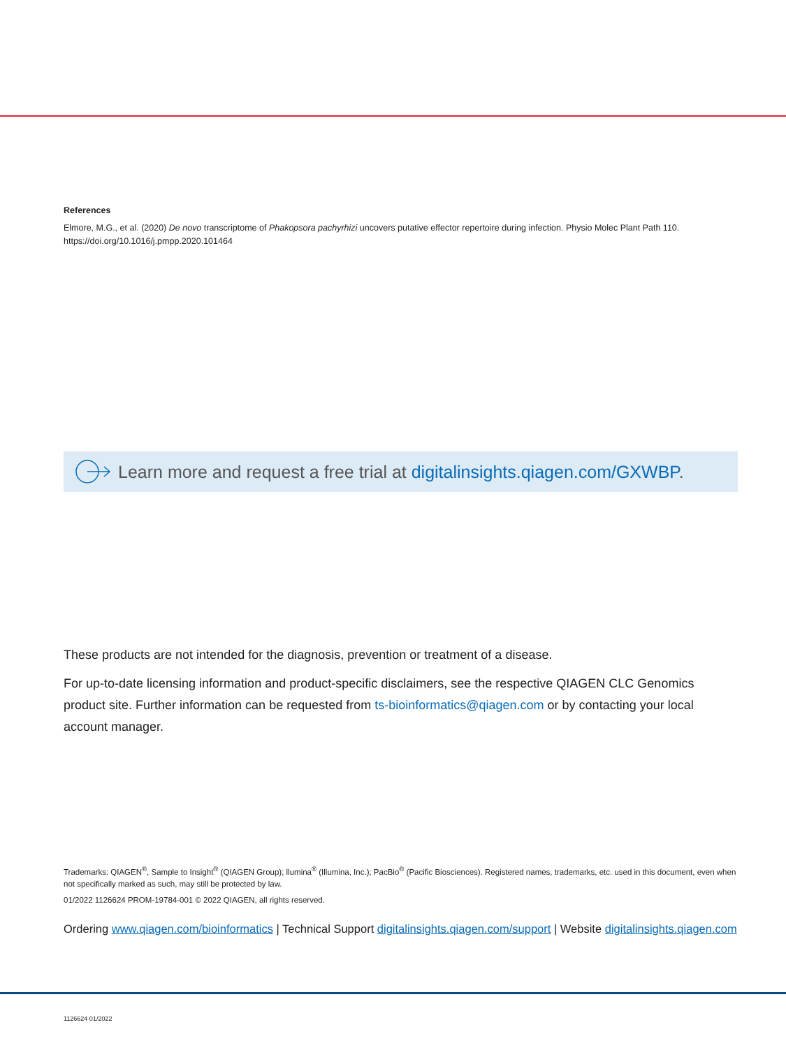References
Elmore, M.G., et al. (2020) De novo transcriptome of Phakopsora pachyrhizi uncovers putative effector repertoire during infection. Physio Molec Plant Path 110. https://doi.org/10.1016/j.pmpp.2020.101464
Learn more and request a free trial at digitalinsights.qiagen.com/GXWBP.
These products are not intended for the diagnosis, prevention or treatment of a disease.
For up-to-date licensing information and product-specific disclaimers, see the respective QIAGEN CLC Genomics product site. Further information can be requested from ts-bioinformatics@qiagen.com or by contacting your local account manager.
Trademarks: QIAGEN<sup>®</sup>, Sample to Insight<sup>®</sup> (QIAGEN Group); llumina<sup>®</sup> (Illumina, Inc.); PacBio<sup>®</sup> (Pacific Biosciences). Registered names, trademarks, etc. used in this document, even when not specifically marked as such, may still be protected by law.
01/2022 1126624 PROM-19784-001 © 2022 QIAGEN, all rights reserved.
Ordering www.qiagen.com/bioinformatics | Technical Support digitalinsights.qiagen.com/support | Website digitalinsights.qiagen.com
1126624 01/2022